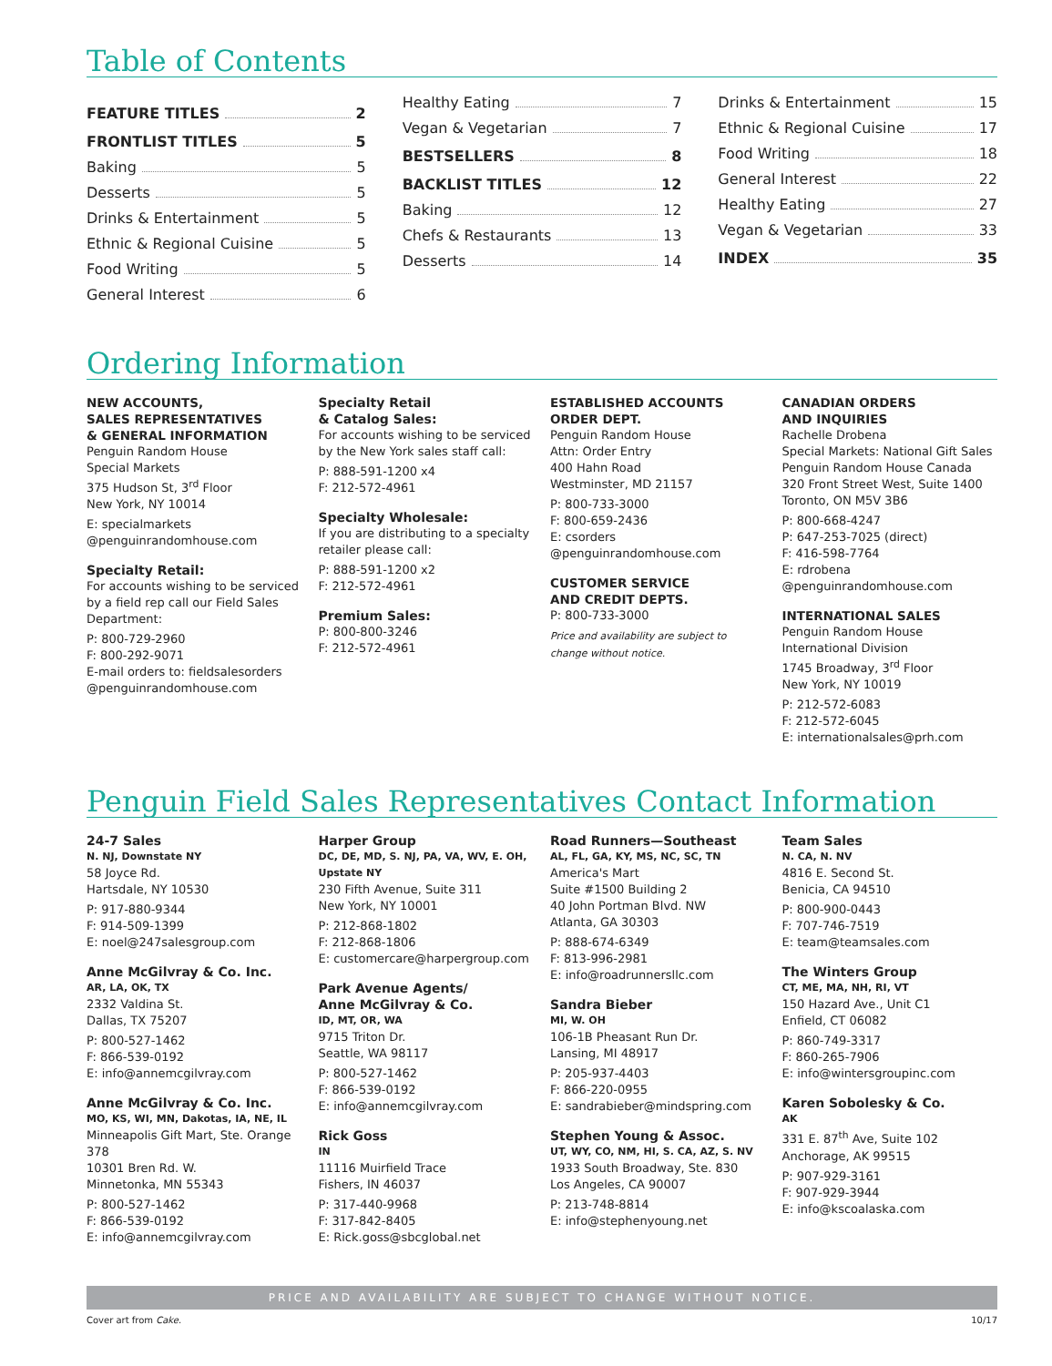Table of Contents
FEATURE TITLES 2
FRONTLIST TITLES 5
Baking 5
Desserts 5
Drinks & Entertainment 5
Ethnic & Regional Cuisine 5
Food Writing 5
General Interest 6
Healthy Eating 7
Vegan & Vegetarian 7
BESTSELLERS 8
BACKLIST TITLES 12
Baking 12
Chefs & Restaurants 13
Desserts 14
Drinks & Entertainment 15
Ethnic & Regional Cuisine 17
Food Writing 18
General Interest 22
Healthy Eating 27
Vegan & Vegetarian 33
INDEX 35
Ordering Information
NEW ACCOUNTS,
SALES REPRESENTATIVES
& GENERAL INFORMATION
Penguin Random House
Special Markets
375 Hudson St, 3<sup>rd</sup> Floor
New York, NY 10014
E: specialmarkets
@penguinrandomhouse.com
Specialty Retail:
For accounts wishing to be serviced by a field rep call our Field Sales Department:
P: 800-729-2960
F: 800-292-9071
E-mail orders to: fieldsalesorders
@penguinrandomhouse.com
Specialty Retail
& Catalog Sales:
For accounts wishing to be serviced by the New York sales staff call:
P: 888-591-1200 x4
F: 212-572-4961
Specialty Wholesale:
If you are distributing to a specialty retailer please call:
P: 888-591-1200 x2
F: 212-572-4961
Premium Sales:
P: 800-800-3246
F: 212-572-4961
ESTABLISHED ACCOUNTS
ORDER DEPT.
Penguin Random House
Attn: Order Entry
400 Hahn Road
Westminster, MD 21157
P: 800-733-3000
F: 800-659-2436
E: csorders
@penguinrandomhouse.com
CUSTOMER SERVICE
AND CREDIT DEPTS.
P: 800-733-3000
Price and availability are subject to change without notice.
CANADIAN ORDERS
AND INQUIRIES
Rachelle Drobena
Special Markets: National Gift Sales
Penguin Random House Canada
320 Front Street West, Suite 1400
Toronto, ON M5V 3B6
P: 800-668-4247
P: 647-253-7025 (direct)
F: 416-598-7764
E: rdrobena
@penguinrandomhouse.com
INTERNATIONAL SALES
Penguin Random House
International Division
1745 Broadway, 3<sup>rd</sup> Floor
New York, NY 10019
P: 212-572-6083
F: 212-572-6045
E: internationalsales@prh.com
Penguin Field Sales Representatives Contact Information
24-7 Sales
N. NJ, Downstate NY
58 Joyce Rd.
Hartsdale, NY 10530
P: 917-880-9344
F: 914-509-1399
E: noel@247salesgroup.com
Anne McGilvray & Co. Inc.
AR, LA, OK, TX
2332 Valdina St.
Dallas, TX 75207
P: 800-527-1462
F: 866-539-0192
E: info@annemcgilvray.com
Anne McGilvray & Co. Inc.
MO, KS, WI, MN, Dakotas, IA, NE, IL
Minneapolis Gift Mart, Ste. Orange 378
10301 Bren Rd. W.
Minnetonka, MN 55343
P: 800-527-1462
F: 866-539-0192
E: info@annemcgilvray.com
Harper Group
DC, DE, MD, S. NJ, PA, VA, WV, E. OH, Upstate NY
230 Fifth Avenue, Suite 311
New York, NY 10001
P: 212-868-1802
F: 212-868-1806
E: customercare@harpergroup.com
Park Avenue Agents/
Anne McGilvray & Co.
ID, MT, OR, WA
9715 Triton Dr.
Seattle, WA 98117
P: 800-527-1462
F: 866-539-0192
E: info@annemcgilvray.com
Rick Goss
IN
11116 Muirfield Trace
Fishers, IN 46037
P: 317-440-9968
F: 317-842-8405
E: Rick.goss@sbcglobal.net
Road Runners—Southeast
AL, FL, GA, KY, MS, NC, SC, TN
America's Mart
Suite #1500 Building 2
40 John Portman Blvd. NW
Atlanta, GA 30303
P: 888-674-6349
F: 813-996-2981
E: info@roadrunnersllc.com
Sandra Bieber
MI, W. OH
106-1B Pheasant Run Dr.
Lansing, MI 48917
P: 205-937-4403
F: 866-220-0955
E: sandrabieber@mindspring.com
Stephen Young & Assoc.
UT, WY, CO, NM, HI, S. CA, AZ, S. NV
1933 South Broadway, Ste. 830
Los Angeles, CA 90007
P: 213-748-8814
E: info@stephenyoung.net
Team Sales
N. CA, N. NV
4816 E. Second St.
Benicia, CA 94510
P: 800-900-0443
F: 707-746-7519
E: team@teamsales.com
The Winters Group
CT, ME, MA, NH, RI, VT
150 Hazard Ave., Unit C1
Enfield, CT 06082
P: 860-749-3317
F: 860-265-7906
E: info@wintersgroupinc.com
Karen Sobolesky & Co.
AK
331 E. 87<sup>th</sup> Ave, Suite 102
Anchorage, AK 99515
P: 907-929-3161
F: 907-929-3944
E: info@kscoalaska.com
PRICE AND AVAILABILITY ARE SUBJECT TO CHANGE WITHOUT NOTICE.
Cover art from Cake. 10/17